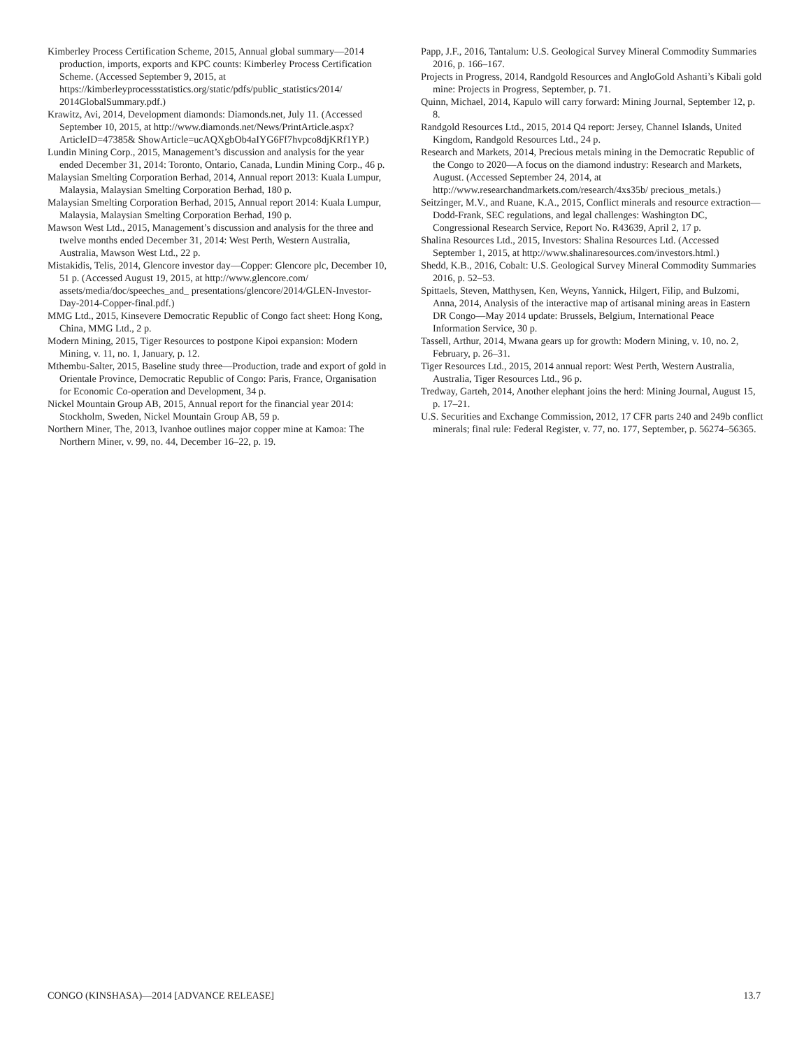Kimberley Process Certification Scheme, 2015, Annual global summary—2014 production, imports, exports and KPC counts: Kimberley Process Certification Scheme. (Accessed September 9, 2015, at https://kimberleyprocessstatistics.org/static/pdfs/public_statistics/2014/ 2014GlobalSummary.pdf.)
Krawitz, Avi, 2014, Development diamonds: Diamonds.net, July 11. (Accessed September 10, 2015, at http://www.diamonds.net/News/PrintArticle.aspx? ArticleID=47385& ShowArticle=ucAQXgbOb4aIYG6Ff7hvpco8djKRf1YP.)
Lundin Mining Corp., 2015, Management’s discussion and analysis for the year ended December 31, 2014: Toronto, Ontario, Canada, Lundin Mining Corp., 46 p.
Malaysian Smelting Corporation Berhad, 2014, Annual report 2013: Kuala Lumpur, Malaysia, Malaysian Smelting Corporation Berhad, 180 p.
Malaysian Smelting Corporation Berhad, 2015, Annual report 2014: Kuala Lumpur, Malaysia, Malaysian Smelting Corporation Berhad, 190 p.
Mawson West Ltd., 2015, Management’s discussion and analysis for the three and twelve months ended December 31, 2014: West Perth, Western Australia, Australia, Mawson West Ltd., 22 p.
Mistakidis, Telis, 2014, Glencore investor day—Copper: Glencore plc, December 10, 51 p. (Accessed August 19, 2015, at http://www.glencore.com/ assets/media/doc/speeches_and_ presentations/glencore/2014/GLEN-Investor-Day-2014-Copper-final.pdf.)
MMG Ltd., 2015, Kinsevere Democratic Republic of Congo fact sheet: Hong Kong, China, MMG Ltd., 2 p.
Modern Mining, 2015, Tiger Resources to postpone Kipoi expansion: Modern Mining, v. 11, no. 1, January, p. 12.
Mthembu-Salter, 2015, Baseline study three—Production, trade and export of gold in Orientale Province, Democratic Republic of Congo: Paris, France, Organisation for Economic Co-operation and Development, 34 p.
Nickel Mountain Group AB, 2015, Annual report for the financial year 2014: Stockholm, Sweden, Nickel Mountain Group AB, 59 p.
Northern Miner, The, 2013, Ivanhoe outlines major copper mine at Kamoa: The Northern Miner, v. 99, no. 44, December 16–22, p. 19.
Papp, J.F., 2016, Tantalum: U.S. Geological Survey Mineral Commodity Summaries 2016, p. 166–167.
Projects in Progress, 2014, Randgold Resources and AngloGold Ashanti’s Kibali gold mine: Projects in Progress, September, p. 71.
Quinn, Michael, 2014, Kapulo will carry forward: Mining Journal, September 12, p. 8.
Randgold Resources Ltd., 2015, 2014 Q4 report: Jersey, Channel Islands, United Kingdom, Randgold Resources Ltd., 24 p.
Research and Markets, 2014, Precious metals mining in the Democratic Republic of the Congo to 2020—A focus on the diamond industry: Research and Markets, August. (Accessed September 24, 2014, at http://www.researchandmarkets.com/research/4xs35b/ precious_metals.)
Seitzinger, M.V., and Ruane, K.A., 2015, Conflict minerals and resource extraction—Dodd-Frank, SEC regulations, and legal challenges: Washington DC, Congressional Research Service, Report No. R43639, April 2, 17 p.
Shalina Resources Ltd., 2015, Investors: Shalina Resources Ltd. (Accessed September 1, 2015, at http://www.shalinaresources.com/investors.html.)
Shedd, K.B., 2016, Cobalt: U.S. Geological Survey Mineral Commodity Summaries 2016, p. 52–53.
Spittaels, Steven, Matthysen, Ken, Weyns, Yannick, Hilgert, Filip, and Bulzomi, Anna, 2014, Analysis of the interactive map of artisanal mining areas in Eastern DR Congo—May 2014 update: Brussels, Belgium, International Peace Information Service, 30 p.
Tassell, Arthur, 2014, Mwana gears up for growth: Modern Mining, v. 10, no. 2, February, p. 26–31.
Tiger Resources Ltd., 2015, 2014 annual report: West Perth, Western Australia, Australia, Tiger Resources Ltd., 96 p.
Tredway, Garteh, 2014, Another elephant joins the herd: Mining Journal, August 15, p. 17–21.
U.S. Securities and Exchange Commission, 2012, 17 CFR parts 240 and 249b conflict minerals; final rule: Federal Register, v. 77, no. 177, September, p. 56274–56365.
CONGO (KINSHASA)—2014 [ADVANCE RELEASE] 13.7